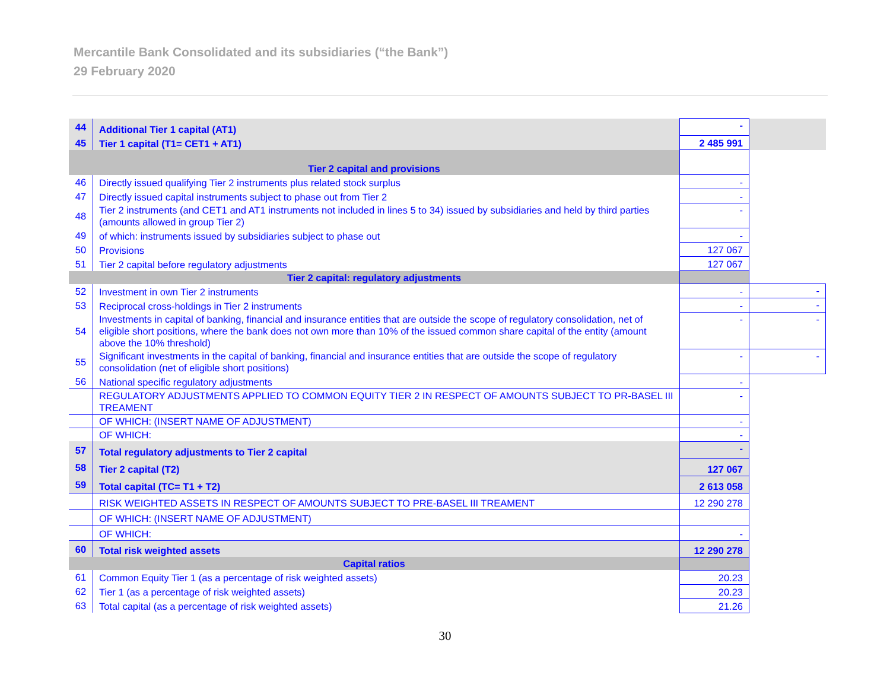Mercantile Bank Consolidated and its subsidiaries (“the Bank”)
29 February 2020
| 44 | Additional Tier 1 capital (AT1) | - | |
| 45 | Tier 1 capital (T1= CET1 + AT1) | 2 485 991 | |
| Tier 2 capital and provisions | | | |
| 46 | Directly issued qualifying Tier 2 instruments plus related stock surplus | - | |
| 47 | Directly issued capital instruments subject to phase out from Tier 2 | - | |
| 48 | Tier 2 instruments (and CET1 and AT1 instruments not included in lines 5 to 34) issued by subsidiaries and held by third parties (amounts allowed in group Tier 2) | - | |
| 49 | of which: instruments issued by subsidiaries subject to phase out | - | |
| 50 | Provisions | 127 067 | |
| 51 | Tier 2 capital before regulatory adjustments | 127 067 | |
| Tier 2 capital: regulatory adjustments | | | |
| 52 | Investment in own Tier 2 instruments | - | - |
| 53 | Reciprocal cross-holdings in Tier 2 instruments | - | - |
| 54 | Investments in capital of banking, financial and insurance entities that are outside the scope of regulatory consolidation, net of eligible short positions, where the bank does not own more than 10% of the issued common share capital of the entity (amount above the 10% threshold) | - | - |
| 55 | Significant investments in the capital of banking, financial and insurance entities that are outside the scope of regulatory consolidation (net of eligible short positions) | - | - |
| 56 | National specific regulatory adjustments | - | |
| | REGULATORY ADJUSTMENTS APPLIED TO COMMON EQUITY TIER 2 IN RESPECT OF AMOUNTS SUBJECT TO PR-BASEL III TREAMENT | - | |
| | OF WHICH: (INSERT NAME OF ADJUSTMENT) | - | |
| | OF WHICH: | - | |
| 57 | Total regulatory adjustments to Tier 2 capital | - | |
| 58 | Tier 2 capital (T2) | 127 067 | |
| 59 | Total capital (TC= T1 + T2) | 2 613 058 | |
| | RISK WEIGHTED ASSETS IN RESPECT OF AMOUNTS SUBJECT TO PRE-BASEL III TREAMENT | 12 290 278 | |
| | OF WHICH: (INSERT NAME OF ADJUSTMENT) | | |
| | OF WHICH: | - | |
| 60 | Total risk weighted assets | 12 290 278 | |
| Capital ratios | | | |
| 61 | Common Equity Tier 1 (as a percentage of risk weighted assets) | 20.23 | |
| 62 | Tier 1 (as a percentage of risk weighted assets) | 20.23 | |
| 63 | Total capital (as a percentage of risk weighted assets) | 21.26 | |
30